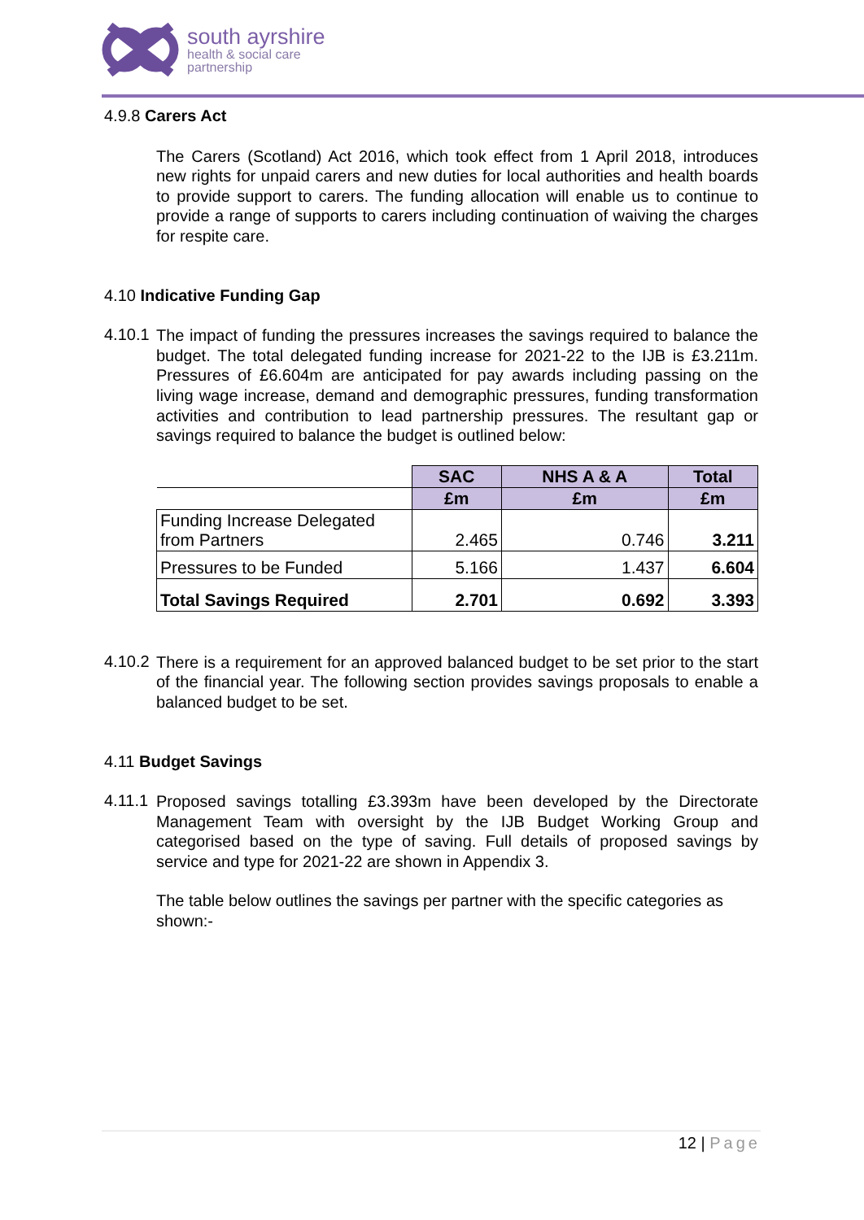south ayrshire
health & social care
partnership
4.9.8 Carers Act
The Carers (Scotland) Act 2016, which took effect from 1 April 2018, introduces new rights for unpaid carers and new duties for local authorities and health boards to provide support to carers. The funding allocation will enable us to continue to provide a range of supports to carers including continuation of waiving the charges for respite care.
4.10 Indicative Funding Gap
4.10.1
The impact of funding the pressures increases the savings required to balance the budget. The total delegated funding increase for 2021-22 to the IJB is £3.211m. Pressures of £6.604m are anticipated for pay awards including passing on the living wage increase, demand and demographic pressures, funding transformation activities and contribution to lead partnership pressures. The resultant gap or savings required to balance the budget is outlined below:
| | SAC | NHS A & A | Total |
| | £m | £m | £m |
| Funding Increase Delegated from Partners | 2.465 | 0.746 | 3.211 |
| Pressures to be Funded | 5.166 | 1.437 | 6.604 |
| Total Savings Required | 2.701 | 0.692 | 3.393 |
4.10.2
There is a requirement for an approved balanced budget to be set prior to the start of the financial year. The following section provides savings proposals to enable a balanced budget to be set.
4.11 Budget Savings
4.11.1
Proposed savings totalling £3.393m have been developed by the Directorate Management Team with oversight by the IJB Budget Working Group and categorised based on the type of saving. Full details of proposed savings by service and type for 2021-22 are shown in Appendix 3.
The table below outlines the savings per partner with the specific categories as shown:-
12 | Page